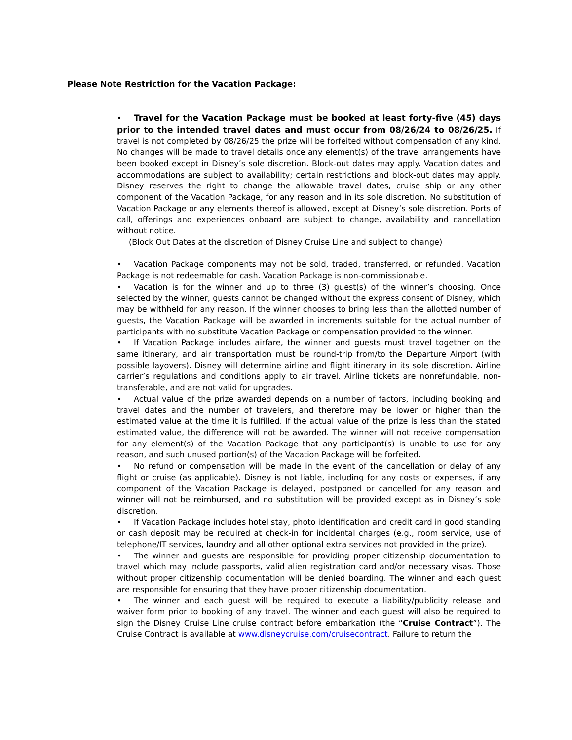Please Note Restriction for the Vacation Package:
• Travel for the Vacation Package must be booked at least forty-five (45) days prior to the intended travel dates and must occur from 08/26/24 to 08/26/25. If travel is not completed by 08/26/25 the prize will be forfeited without compensation of any kind. No changes will be made to travel details once any element(s) of the travel arrangements have been booked except in Disney’s sole discretion. Block-out dates may apply. Vacation dates and accommodations are subject to availability; certain restrictions and block-out dates may apply. Disney reserves the right to change the allowable travel dates, cruise ship or any other component of the Vacation Package, for any reason and in its sole discretion. No substitution of Vacation Package or any elements thereof is allowed, except at Disney’s sole discretion. Ports of call, offerings and experiences onboard are subject to change, availability and cancellation without notice.
(Block Out Dates at the discretion of Disney Cruise Line and subject to change)
• Vacation Package components may not be sold, traded, transferred, or refunded. Vacation Package is not redeemable for cash. Vacation Package is non-commissionable.
• Vacation is for the winner and up to three (3) guest(s) of the winner’s choosing. Once selected by the winner, guests cannot be changed without the express consent of Disney, which may be withheld for any reason. If the winner chooses to bring less than the allotted number of guests, the Vacation Package will be awarded in increments suitable for the actual number of participants with no substitute Vacation Package or compensation provided to the winner.
• If Vacation Package includes airfare, the winner and guests must travel together on the same itinerary, and air transportation must be round-trip from/to the Departure Airport (with possible layovers). Disney will determine airline and flight itinerary in its sole discretion. Airline carrier’s regulations and conditions apply to air travel. Airline tickets are nonrefundable, non-transferable, and are not valid for upgrades.
• Actual value of the prize awarded depends on a number of factors, including booking and travel dates and the number of travelers, and therefore may be lower or higher than the estimated value at the time it is fulfilled. If the actual value of the prize is less than the stated estimated value, the difference will not be awarded. The winner will not receive compensation for any element(s) of the Vacation Package that any participant(s) is unable to use for any reason, and such unused portion(s) of the Vacation Package will be forfeited.
• No refund or compensation will be made in the event of the cancellation or delay of any flight or cruise (as applicable). Disney is not liable, including for any costs or expenses, if any component of the Vacation Package is delayed, postponed or cancelled for any reason and winner will not be reimbursed, and no substitution will be provided except as in Disney’s sole discretion.
• If Vacation Package includes hotel stay, photo identification and credit card in good standing or cash deposit may be required at check-in for incidental charges (e.g., room service, use of telephone/IT services, laundry and all other optional extra services not provided in the prize).
• The winner and guests are responsible for providing proper citizenship documentation to travel which may include passports, valid alien registration card and/or necessary visas. Those without proper citizenship documentation will be denied boarding. The winner and each guest are responsible for ensuring that they have proper citizenship documentation.
• The winner and each guest will be required to execute a liability/publicity release and waiver form prior to booking of any travel. The winner and each guest will also be required to sign the Disney Cruise Line cruise contract before embarkation (the “Cruise Contract”). The Cruise Contract is available at www.disneycruise.com/cruisecontract. Failure to return the